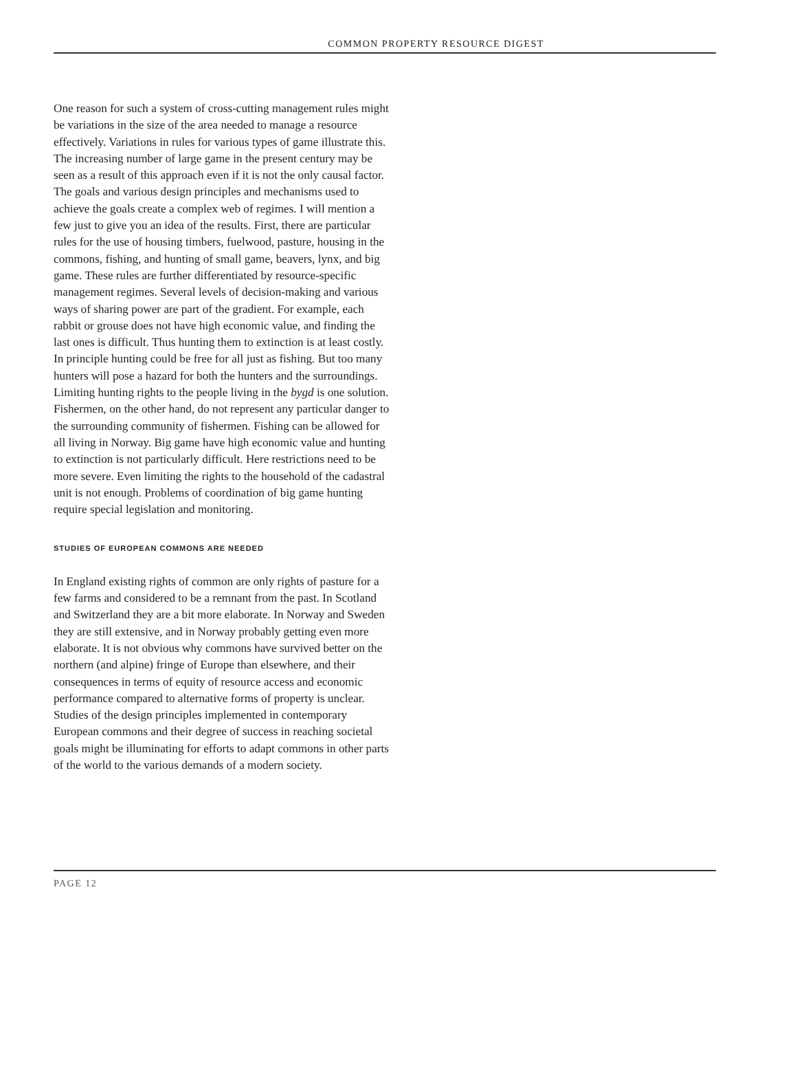COMMON PROPERTY RESOURCE DIGEST
One reason for such a system of cross-cutting management rules might be variations in the size of the area needed to manage a resource effectively. Variations in rules for various types of game illustrate this. The increasing number of large game in the present century may be seen as a result of this approach even if it is not the only causal factor. The goals and various design principles and mechanisms used to achieve the goals create a complex web of regimes. I will mention a few just to give you an idea of the results. First, there are particular rules for the use of housing timbers, fuelwood, pasture, housing in the commons, fishing, and hunting of small game, beavers, lynx, and big game. These rules are further differentiated by resource-specific management regimes. Several levels of decision-making and various ways of sharing power are part of the gradient. For example, each rabbit or grouse does not have high economic value, and finding the last ones is difficult. Thus hunting them to extinction is at least costly. In principle hunting could be free for all just as fishing. But too many hunters will pose a hazard for both the hunters and the surroundings. Limiting hunting rights to the people living in the bygd is one solution. Fishermen, on the other hand, do not represent any particular danger to the surrounding community of fishermen. Fishing can be allowed for all living in Norway. Big game have high economic value and hunting to extinction is not particularly difficult. Here restrictions need to be more severe. Even limiting the rights to the household of the cadastral unit is not enough. Problems of coordination of big game hunting require special legislation and monitoring.
STUDIES OF EUROPEAN COMMONS ARE NEEDED
In England existing rights of common are only rights of pasture for a few farms and considered to be a remnant from the past. In Scotland and Switzerland they are a bit more elaborate. In Norway and Sweden they are still extensive, and in Norway probably getting even more elaborate. It is not obvious why commons have survived better on the northern (and alpine) fringe of Europe than elsewhere, and their consequences in terms of equity of resource access and economic performance compared to alternative forms of property is unclear. Studies of the design principles implemented in contemporary European commons and their degree of success in reaching societal goals might be illuminating for efforts to adapt commons in other parts of the world to the various demands of a modern society.
PAGE 12